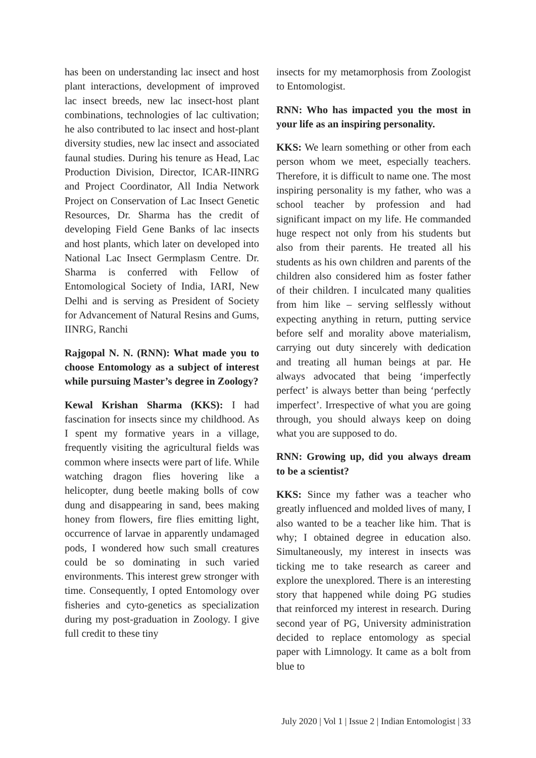has been on understanding lac insect and host plant interactions, development of improved lac insect breeds, new lac insect-host plant combinations, technologies of lac cultivation; he also contributed to lac insect and host-plant diversity studies, new lac insect and associated faunal studies. During his tenure as Head, Lac Production Division, Director, ICAR-IINRG and Project Coordinator, All India Network Project on Conservation of Lac Insect Genetic Resources, Dr. Sharma has the credit of developing Field Gene Banks of lac insects and host plants, which later on developed into National Lac Insect Germplasm Centre. Dr. Sharma is conferred with Fellow of Entomological Society of India, IARI, New Delhi and is serving as President of Society for Advancement of Natural Resins and Gums, IINRG, Ranchi
Rajgopal N. N. (RNN): What made you to choose Entomology as a subject of interest while pursuing Master’s degree in Zoology?
Kewal Krishan Sharma (KKS): I had fascination for insects since my childhood. As I spent my formative years in a village, frequently visiting the agricultural fields was common where insects were part of life. While watching dragon flies hovering like a helicopter, dung beetle making bolls of cow dung and disappearing in sand, bees making honey from flowers, fire flies emitting light, occurrence of larvae in apparently undamaged pods, I wondered how such small creatures could be so dominating in such varied environments. This interest grew stronger with time. Consequently, I opted Entomology over fisheries and cyto-genetics as specialization during my post-graduation in Zoology. I give full credit to these tiny
insects for my metamorphosis from Zoologist to Entomologist.
RNN: Who has impacted you the most in your life as an inspiring personality.
KKS: We learn something or other from each person whom we meet, especially teachers. Therefore, it is difficult to name one. The most inspiring personality is my father, who was a school teacher by profession and had significant impact on my life. He commanded huge respect not only from his students but also from their parents. He treated all his students as his own children and parents of the children also considered him as foster father of their children. I inculcated many qualities from him like – serving selflessly without expecting anything in return, putting service before self and morality above materialism, carrying out duty sincerely with dedication and treating all human beings at par. He always advocated that being ‘imperfectly perfect’ is always better than being ‘perfectly imperfect’. Irrespective of what you are going through, you should always keep on doing what you are supposed to do.
RNN: Growing up, did you always dream to be a scientist?
KKS: Since my father was a teacher who greatly influenced and molded lives of many, I also wanted to be a teacher like him. That is why; I obtained degree in education also. Simultaneously, my interest in insects was ticking me to take research as career and explore the unexplored. There is an interesting story that happened while doing PG studies that reinforced my interest in research. During second year of PG, University administration decided to replace entomology as special paper with Limnology. It came as a bolt from blue to
July 2020 | Vol 1 | Issue 2 | Indian Entomologist | 33